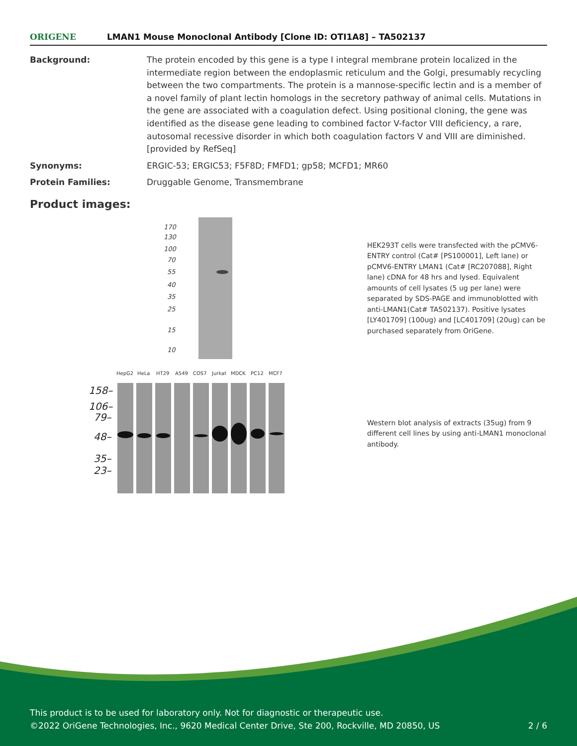ORIGENE
LMAN1 Mouse Monoclonal Antibody [Clone ID: OTI1A8] – TA502137
Background: The protein encoded by this gene is a type I integral membrane protein localized in the intermediate region between the endoplasmic reticulum and the Golgi, presumably recycling between the two compartments. The protein is a mannose-specific lectin and is a member of a novel family of plant lectin homologs in the secretory pathway of animal cells. Mutations in the gene are associated with a coagulation defect. Using positional cloning, the gene was identified as the disease gene leading to combined factor V-factor VIII deficiency, a rare, autosomal recessive disorder in which both coagulation factors V and VIII are diminished. [provided by RefSeq]
Synonyms: ERGIC-53; ERGIC53; F5F8D; FMFD1; gp58; MCFD1; MR60
Protein Families: Druggable Genome, Transmembrane
Product images:
170
130
100
70
55
40
35
25
15
10
HEK293T cells were transfected with the pCMV6-ENTRY control (Cat# [PS100001], Left lane) or pCMV6-ENTRY LMAN1 (Cat# [RC207088], Right lane) cDNA for 48 hrs and lysed. Equivalent amounts of cell lysates (5 ug per lane) were separated by SDS-PAGE and immunoblotted with anti-LMAN1(Cat# TA502137). Positive lysates [LY401709] (100ug) and [LC401709] (20ug) can be purchased separately from OriGene.
HepG2
HeLa
HT29
A549
COS7
Jurkat
MDCK
PC12
MCF7
158–
106–
79–
48–
35–
23–
Western blot analysis of extracts (35ug) from 9 different cell lines by using anti-LMAN1 monoclonal antibody.
This product is to be used for laboratory only. Not for diagnostic or therapeutic use.
©2022 OriGene Technologies, Inc., 9620 Medical Center Drive, Ste 200, Rockville, MD 20850, US
2 / 6